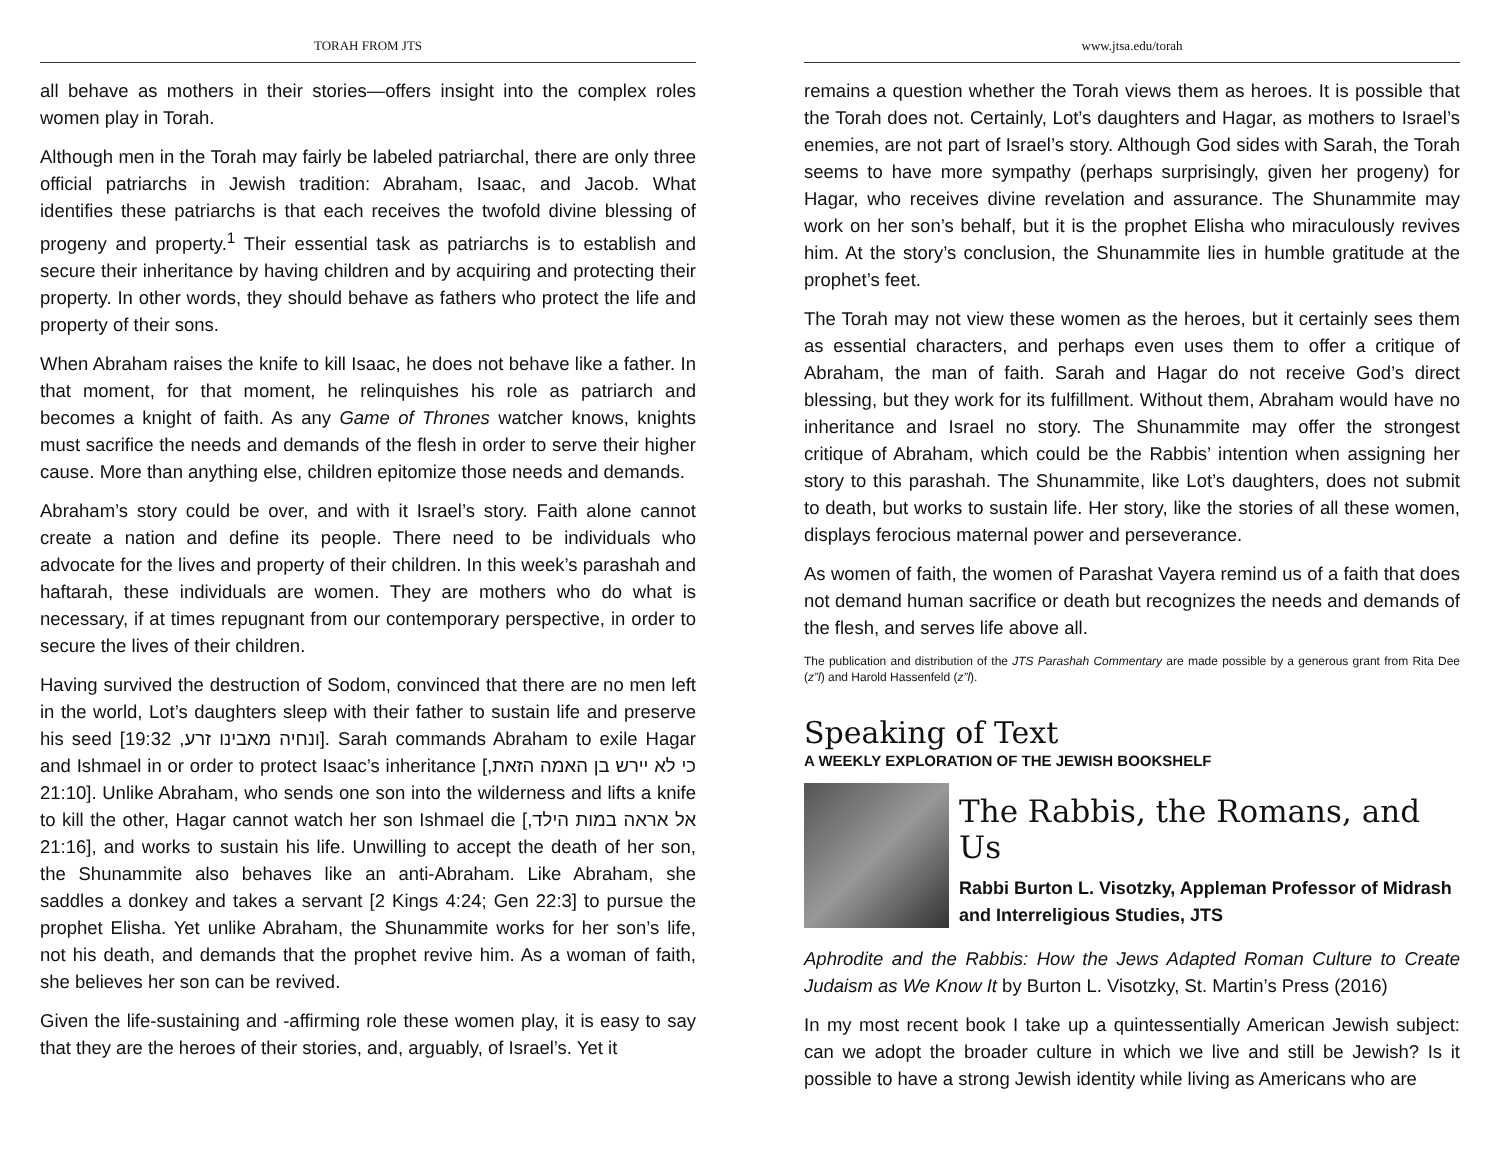TORAH FROM JTS
all behave as mothers in their stories—offers insight into the complex roles women play in Torah.
Although men in the Torah may fairly be labeled patriarchal, there are only three official patriarchs in Jewish tradition: Abraham, Isaac, and Jacob. What identifies these patriarchs is that each receives the twofold divine blessing of progeny and property.<sup>1</sup> Their essential task as patriarchs is to establish and secure their inheritance by having children and by acquiring and protecting their property. In other words, they should behave as fathers who protect the life and property of their sons.
When Abraham raises the knife to kill Isaac, he does not behave like a father. In that moment, for that moment, he relinquishes his role as patriarch and becomes a knight of faith. As any Game of Thrones watcher knows, knights must sacrifice the needs and demands of the flesh in order to serve their higher cause. More than anything else, children epitomize those needs and demands.
Abraham’s story could be over, and with it Israel’s story. Faith alone cannot create a nation and define its people. There need to be individuals who advocate for the lives and property of their children. In this week’s parashah and haftarah, these individuals are women. They are mothers who do what is necessary, if at times repugnant from our contemporary perspective, in order to secure the lives of their children.
Having survived the destruction of Sodom, convinced that there are no men left in the world, Lot’s daughters sleep with their father to sustain life and preserve his seed [ונחיה מאבינו זרע, 19:32]. Sarah commands Abraham to exile Hagar and Ishmael in or order to protect Isaac’s inheritance [כי לא יירש בן האמה הזאת, 21:10]. Unlike Abraham, who sends one son into the wilderness and lifts a knife to kill the other, Hagar cannot watch her son Ishmael die [אל אראה במות הילד, 21:16], and works to sustain his life. Unwilling to accept the death of her son, the Shunammite also behaves like an anti-Abraham. Like Abraham, she saddles a donkey and takes a servant [2 Kings 4:24; Gen 22:3] to pursue the prophet Elisha. Yet unlike Abraham, the Shunammite works for her son’s life, not his death, and demands that the prophet revive him. As a woman of faith, she believes her son can be revived.
Given the life-sustaining and -affirming role these women play, it is easy to say that they are the heroes of their stories, and, arguably, of Israel’s. Yet it
www.jtsa.edu/torah
remains a question whether the Torah views them as heroes. It is possible that the Torah does not. Certainly, Lot’s daughters and Hagar, as mothers to Israel’s enemies, are not part of Israel’s story. Although God sides with Sarah, the Torah seems to have more sympathy (perhaps surprisingly, given her progeny) for Hagar, who receives divine revelation and assurance. The Shunammite may work on her son’s behalf, but it is the prophet Elisha who miraculously revives him. At the story’s conclusion, the Shunammite lies in humble gratitude at the prophet’s feet.
The Torah may not view these women as the heroes, but it certainly sees them as essential characters, and perhaps even uses them to offer a critique of Abraham, the man of faith. Sarah and Hagar do not receive God’s direct blessing, but they work for its fulfillment. Without them, Abraham would have no inheritance and Israel no story. The Shunammite may offer the strongest critique of Abraham, which could be the Rabbis’ intention when assigning her story to this parashah. The Shunammite, like Lot’s daughters, does not submit to death, but works to sustain life. Her story, like the stories of all these women, displays ferocious maternal power and perseverance.
As women of faith, the women of Parashat Vayera remind us of a faith that does not demand human sacrifice or death but recognizes the needs and demands of the flesh, and serves life above all.
The publication and distribution of the JTS Parashah Commentary are made possible by a generous grant from Rita Dee (z”l) and Harold Hassenfeld (z”l).
Speaking of Text
A WEEKLY EXPLORATION OF THE JEWISH BOOKSHELF
The Rabbis, the Romans, and Us
Rabbi Burton L. Visotzky, Appleman Professor of Midrash and Interreligious Studies, JTS
Aphrodite and the Rabbis: How the Jews Adapted Roman Culture to Create Judaism as We Know It by Burton L. Visotzky, St. Martin’s Press (2016)
In my most recent book I take up a quintessentially American Jewish subject: can we adopt the broader culture in which we live and still be Jewish? Is it possible to have a strong Jewish identity while living as Americans who are